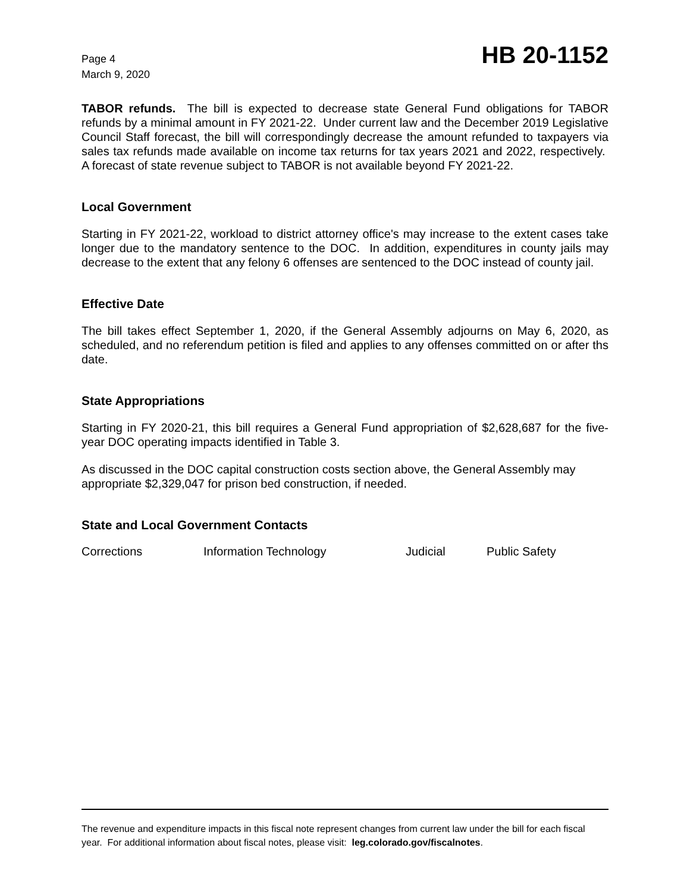Page 4
March 9, 2020
HB 20-1152
TABOR refunds. The bill is expected to decrease state General Fund obligations for TABOR refunds by a minimal amount in FY 2021-22. Under current law and the December 2019 Legislative Council Staff forecast, the bill will correspondingly decrease the amount refunded to taxpayers via sales tax refunds made available on income tax returns for tax years 2021 and 2022, respectively. A forecast of state revenue subject to TABOR is not available beyond FY 2021-22.
Local Government
Starting in FY 2021-22, workload to district attorney office's may increase to the extent cases take longer due to the mandatory sentence to the DOC. In addition, expenditures in county jails may decrease to the extent that any felony 6 offenses are sentenced to the DOC instead of county jail.
Effective Date
The bill takes effect September 1, 2020, if the General Assembly adjourns on May 6, 2020, as scheduled, and no referendum petition is filed and applies to any offenses committed on or after ths date.
State Appropriations
Starting in FY 2020-21, this bill requires a General Fund appropriation of $2,628,687 for the five-year DOC operating impacts identified in Table 3.
As discussed in the DOC capital construction costs section above, the General Assembly may appropriate $2,329,047 for prison bed construction, if needed.
State and Local Government Contacts
Corrections Information Technology Judicial Public Safety
The revenue and expenditure impacts in this fiscal note represent changes from current law under the bill for each fiscal year. For additional information about fiscal notes, please visit: leg.colorado.gov/fiscalnotes.